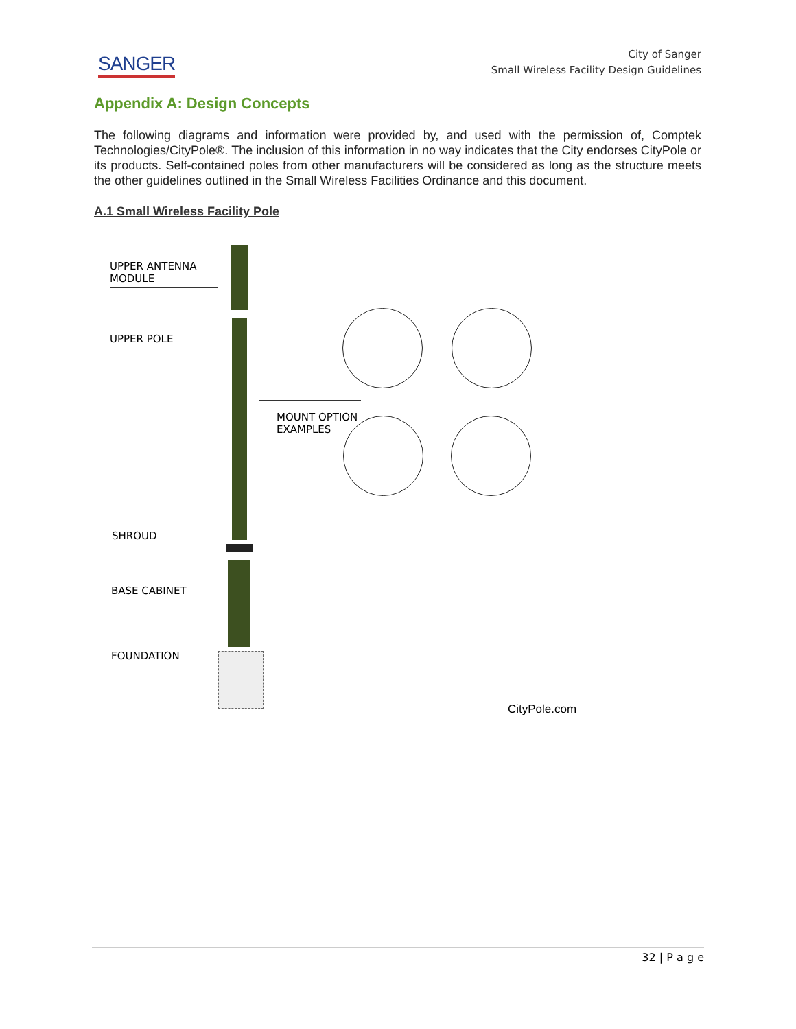SANGER
City of Sanger
Small Wireless Facility Design Guidelines
Appendix A: Design Concepts
The following diagrams and information were provided by, and used with the permission of, Comptek Technologies/CityPole®. The inclusion of this information in no way indicates that the City endorses CityPole or its products. Self-contained poles from other manufacturers will be considered as long as the structure meets the other guidelines outlined in the Small Wireless Facilities Ordinance and this document.
A.1 Small Wireless Facility Pole
UPPER ANTENNA
MODULE
UPPER POLE
MOUNT OPTION
EXAMPLES
SHROUD
BASE CABINET
FOUNDATION
CityPole.com
32 | P a g e